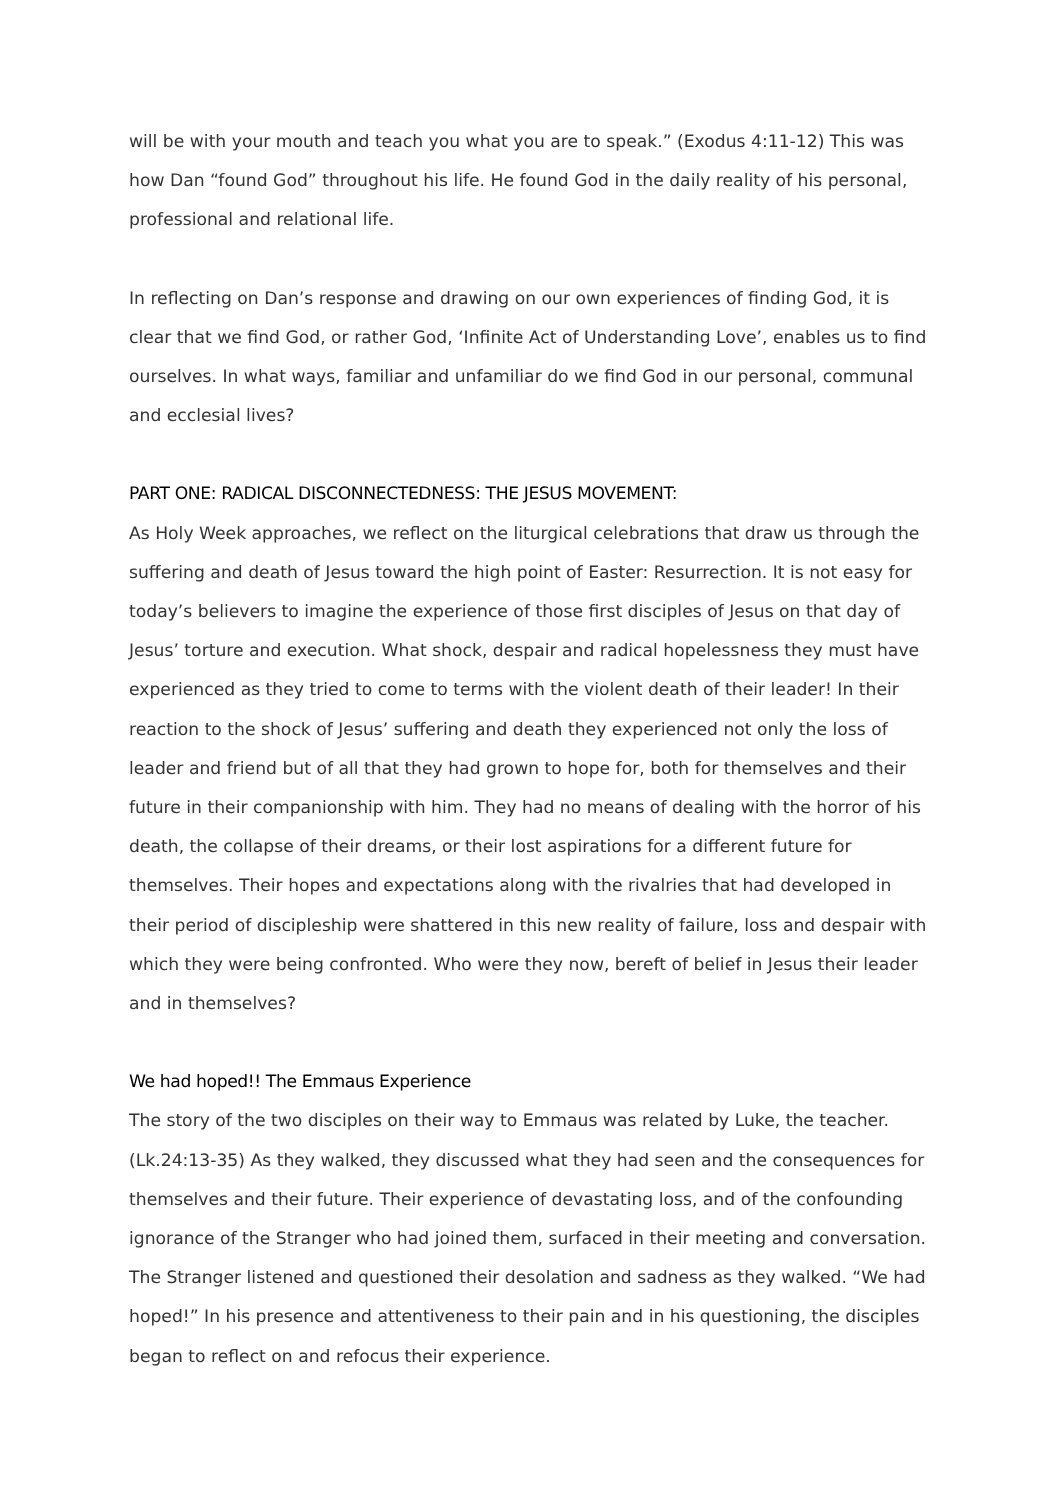will be with your mouth and teach you what you are to speak.” (Exodus 4:11-12) This was how Dan “found God” throughout his life. He found God in the daily reality of his personal, professional and relational life.
In reflecting on Dan’s response and drawing on our own experiences of finding God, it is clear that we find God, or rather God, ‘Infinite Act of Understanding Love’, enables us to find ourselves. In what ways, familiar and unfamiliar do we find God in our personal, communal and ecclesial lives?
PART ONE: RADICAL DISCONNECTEDNESS: THE JESUS MOVEMENT:
As Holy Week approaches, we reflect on the liturgical celebrations that draw us through the suffering and death of Jesus toward the high point of Easter: Resurrection. It is not easy for today’s believers to imagine the experience of those first disciples of Jesus on that day of Jesus’ torture and execution. What shock, despair and radical hopelessness they must have experienced as they tried to come to terms with the violent death of their leader! In their reaction to the shock of Jesus’ suffering and death they experienced not only the loss of leader and friend but of all that they had grown to hope for, both for themselves and their future in their companionship with him. They had no means of dealing with the horror of his death, the collapse of their dreams, or their lost aspirations for a different future for themselves. Their hopes and expectations along with the rivalries that had developed in their period of discipleship were shattered in this new reality of failure, loss and despair with which they were being confronted. Who were they now, bereft of belief in Jesus their leader and in themselves?
We had hoped!! The Emmaus Experience
The story of the two disciples on their way to Emmaus was related by Luke, the teacher. (Lk.24:13-35) As they walked, they discussed what they had seen and the consequences for themselves and their future. Their experience of devastating loss, and of the confounding ignorance of the Stranger who had joined them, surfaced in their meeting and conversation. The Stranger listened and questioned their desolation and sadness as they walked. “We had hoped!” In his presence and attentiveness to their pain and in his questioning, the disciples began to reflect on and refocus their experience.